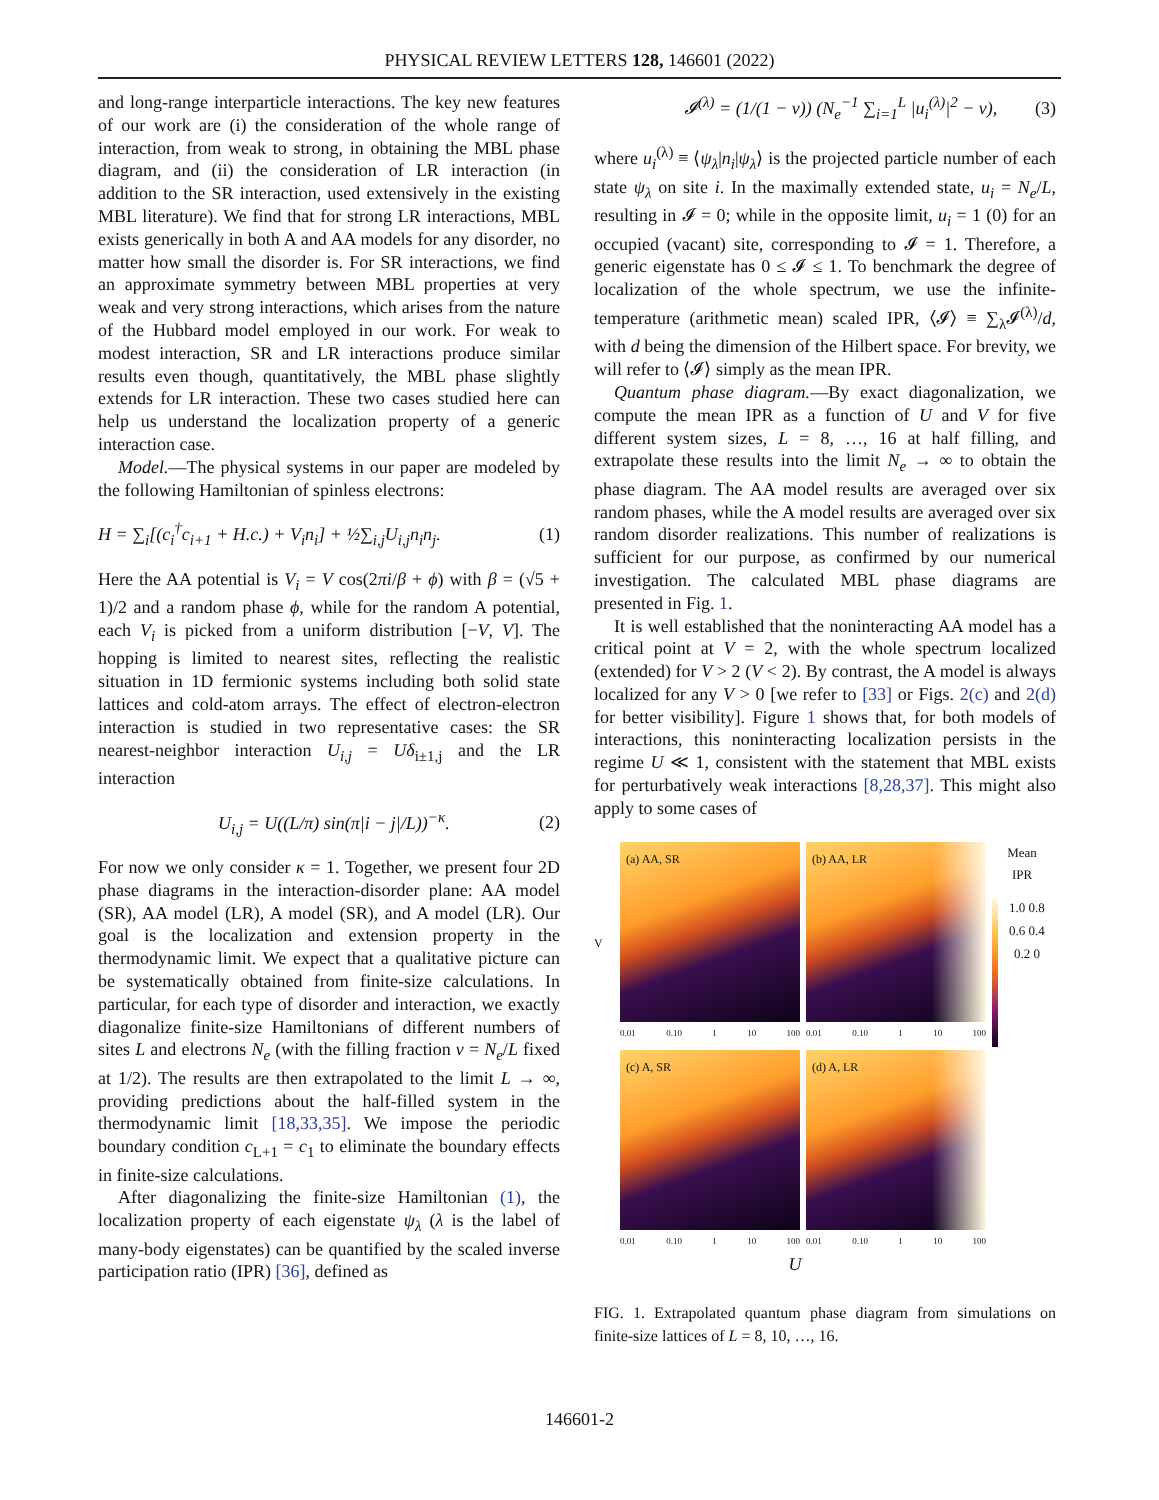PHYSICAL REVIEW LETTERS 128, 146601 (2022)
and long-range interparticle interactions. The key new features of our work are (i) the consideration of the whole range of interaction, from weak to strong, in obtaining the MBL phase diagram, and (ii) the consideration of LR interaction (in addition to the SR interaction, used extensively in the existing MBL literature). We find that for strong LR interactions, MBL exists generically in both A and AA models for any disorder, no matter how small the disorder is. For SR interactions, we find an approximate symmetry between MBL properties at very weak and very strong interactions, which arises from the nature of the Hubbard model employed in our work. For weak to modest interaction, SR and LR interactions produce similar results even though, quantitatively, the MBL phase slightly extends for LR interaction. These two cases studied here can help us understand the localization property of a generic interaction case.
Model.—The physical systems in our paper are modeled by the following Hamiltonian of spinless electrons:
H = ∑<sub>i</sub>[(c<sub>i</sub><sup>†</sup>c<sub>i+1</sub> + H.c.) + V<sub>i</sub>n<sub>i</sub>] + ½∑<sub>i,j</sub>U<sub>i,j</sub>n<sub>i</sub>n<sub>j</sub>. (1)
Here the AA potential is V<sub>i</sub> = V cos(2πi/β + ϕ) with β = (√5 + 1)/2 and a random phase ϕ, while for the random A potential, each V<sub>i</sub> is picked from a uniform distribution [−V, V]. The hopping is limited to nearest sites, reflecting the realistic situation in 1D fermionic systems including both solid state lattices and cold-atom arrays. The effect of electron-electron interaction is studied in two representative cases: the SR nearest-neighbor interaction U<sub>i,j</sub> = Uδ<sub>i±1,j</sub> and the LR interaction
U<sub>i,j</sub> = U((L/π) sin(π|i − j|/L))<sup>−κ</sup>. (2)
For now we only consider κ = 1. Together, we present four 2D phase diagrams in the interaction-disorder plane: AA model (SR), AA model (LR), A model (SR), and A model (LR). Our goal is the localization and extension property in the thermodynamic limit. We expect that a qualitative picture can be systematically obtained from finite-size calculations. In particular, for each type of disorder and interaction, we exactly diagonalize finite-size Hamiltonians of different numbers of sites L and electrons N<sub>e</sub> (with the filling fraction ν = N<sub>e</sub>/L fixed at 1/2). The results are then extrapolated to the limit L → ∞, providing predictions about the half-filled system in the thermodynamic limit [18,33,35]. We impose the periodic boundary condition c<sub>L+1</sub> = c<sub>1</sub> to eliminate the boundary effects in finite-size calculations.
After diagonalizing the finite-size Hamiltonian (1), the localization property of each eigenstate ψ<sub>λ</sub> (λ is the label of many-body eigenstates) can be quantified by the scaled inverse participation ratio (IPR) [36], defined as
𝓘<sup>(λ)</sup> = (1/(1 − ν)) (N<sub>e</sub><sup>−1</sup> ∑<sub>i=1</sub><sup>L</sup> |u<sub>i</sub><sup>(λ)</sup>|<sup>2</sup> − ν), (3)
where u<sub>i</sub><sup>(λ)</sup> ≡ ⟨ψ<sub>λ</sub>|n<sub>i</sub>|ψ<sub>λ</sub>⟩ is the projected particle number of each state ψ<sub>λ</sub> on site i. In the maximally extended state, u<sub>i</sub> = N<sub>e</sub>/L, resulting in 𝓘 = 0; while in the opposite limit, u<sub>i</sub> = 1 (0) for an occupied (vacant) site, corresponding to 𝓘 = 1. Therefore, a generic eigenstate has 0 ≤ 𝓘 ≤ 1. To benchmark the degree of localization of the whole spectrum, we use the infinite-temperature (arithmetic mean) scaled IPR, ⟨𝓘⟩ ≡ ∑<sub>λ</sub>𝓘<sup>(λ)</sup>/d, with d being the dimension of the Hilbert space. For brevity, we will refer to ⟨𝓘⟩ simply as the mean IPR.
Quantum phase diagram.—By exact diagonalization, we compute the mean IPR as a function of U and V for five different system sizes, L = 8, …, 16 at half filling, and extrapolate these results into the limit N<sub>e</sub> → ∞ to obtain the phase diagram. The AA model results are averaged over six random phases, while the A model results are averaged over six random disorder realizations. This number of realizations is sufficient for our purpose, as confirmed by our numerical investigation. The calculated MBL phase diagrams are presented in Fig. 1.
It is well established that the noninteracting AA model has a critical point at V = 2, with the whole spectrum localized (extended) for V > 2 (V < 2). By contrast, the A model is always localized for any V > 0 [we refer to [33] or Figs. 2(c) and 2(d) for better visibility]. Figure 1 shows that, for both models of interactions, this noninteracting localization persists in the regime U ≪ 1, consistent with the statement that MBL exists for perturbatively weak interactions [8,28,37]. This might also apply to some cases of
V
(a) AA, SR
0.01 0.10 1 10 100
(b) AA, LR
0.01 0.10 1 10 100
Mean
IPR
1.0 0.8 0.6 0.4 0.2 0
(c) A, SR
0.01 0.10 1 10 100
(d) A, LR
0.01 0.10 1 10 100
U
FIG. 1. Extrapolated quantum phase diagram from simulations on finite-size lattices of L = 8, 10, …, 16.
146601-2